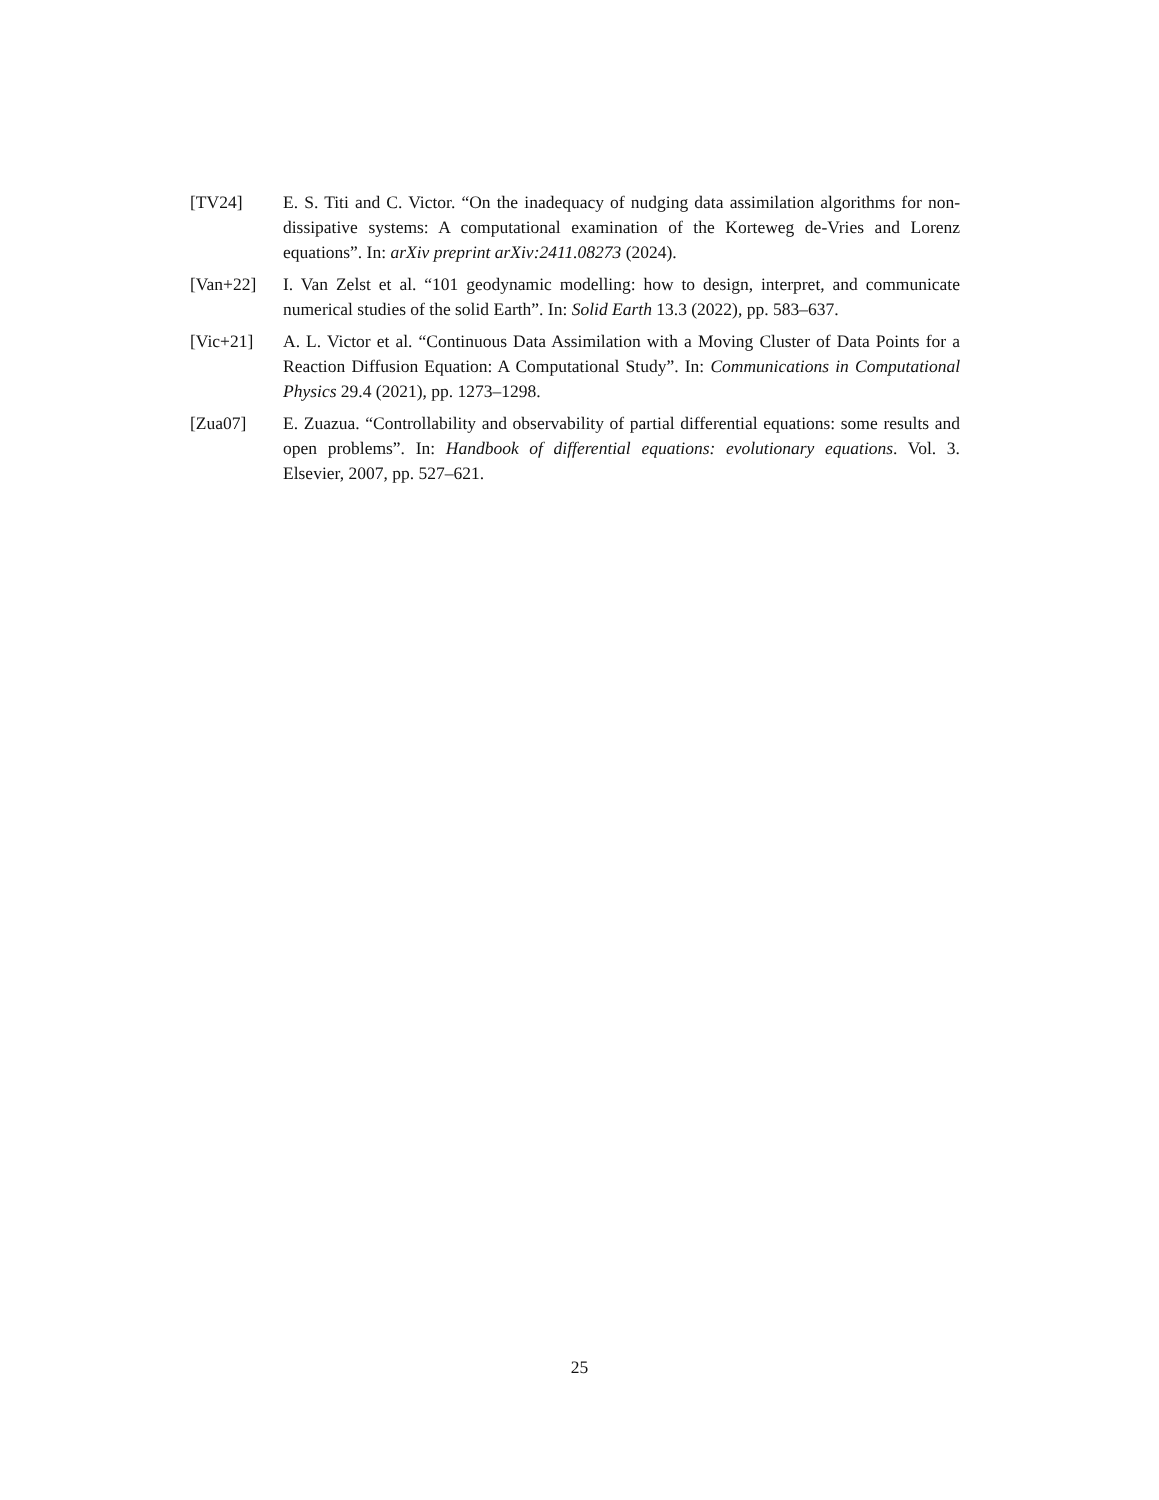[TV24] E. S. Titi and C. Victor. “On the inadequacy of nudging data assimilation algorithms for non-dissipative systems: A computational examination of the Korteweg de-Vries and Lorenz equations”. In: arXiv preprint arXiv:2411.08273 (2024).
[Van+22] I. Van Zelst et al. “101 geodynamic modelling: how to design, interpret, and communicate numerical studies of the solid Earth”. In: Solid Earth 13.3 (2022), pp. 583–637.
[Vic+21] A. L. Victor et al. “Continuous Data Assimilation with a Moving Cluster of Data Points for a Reaction Diffusion Equation: A Computational Study”. In: Communications in Computational Physics 29.4 (2021), pp. 1273–1298.
[Zua07] E. Zuazua. “Controllability and observability of partial differential equations: some results and open problems”. In: Handbook of differential equations: evolutionary equations. Vol. 3. Elsevier, 2007, pp. 527–621.
25